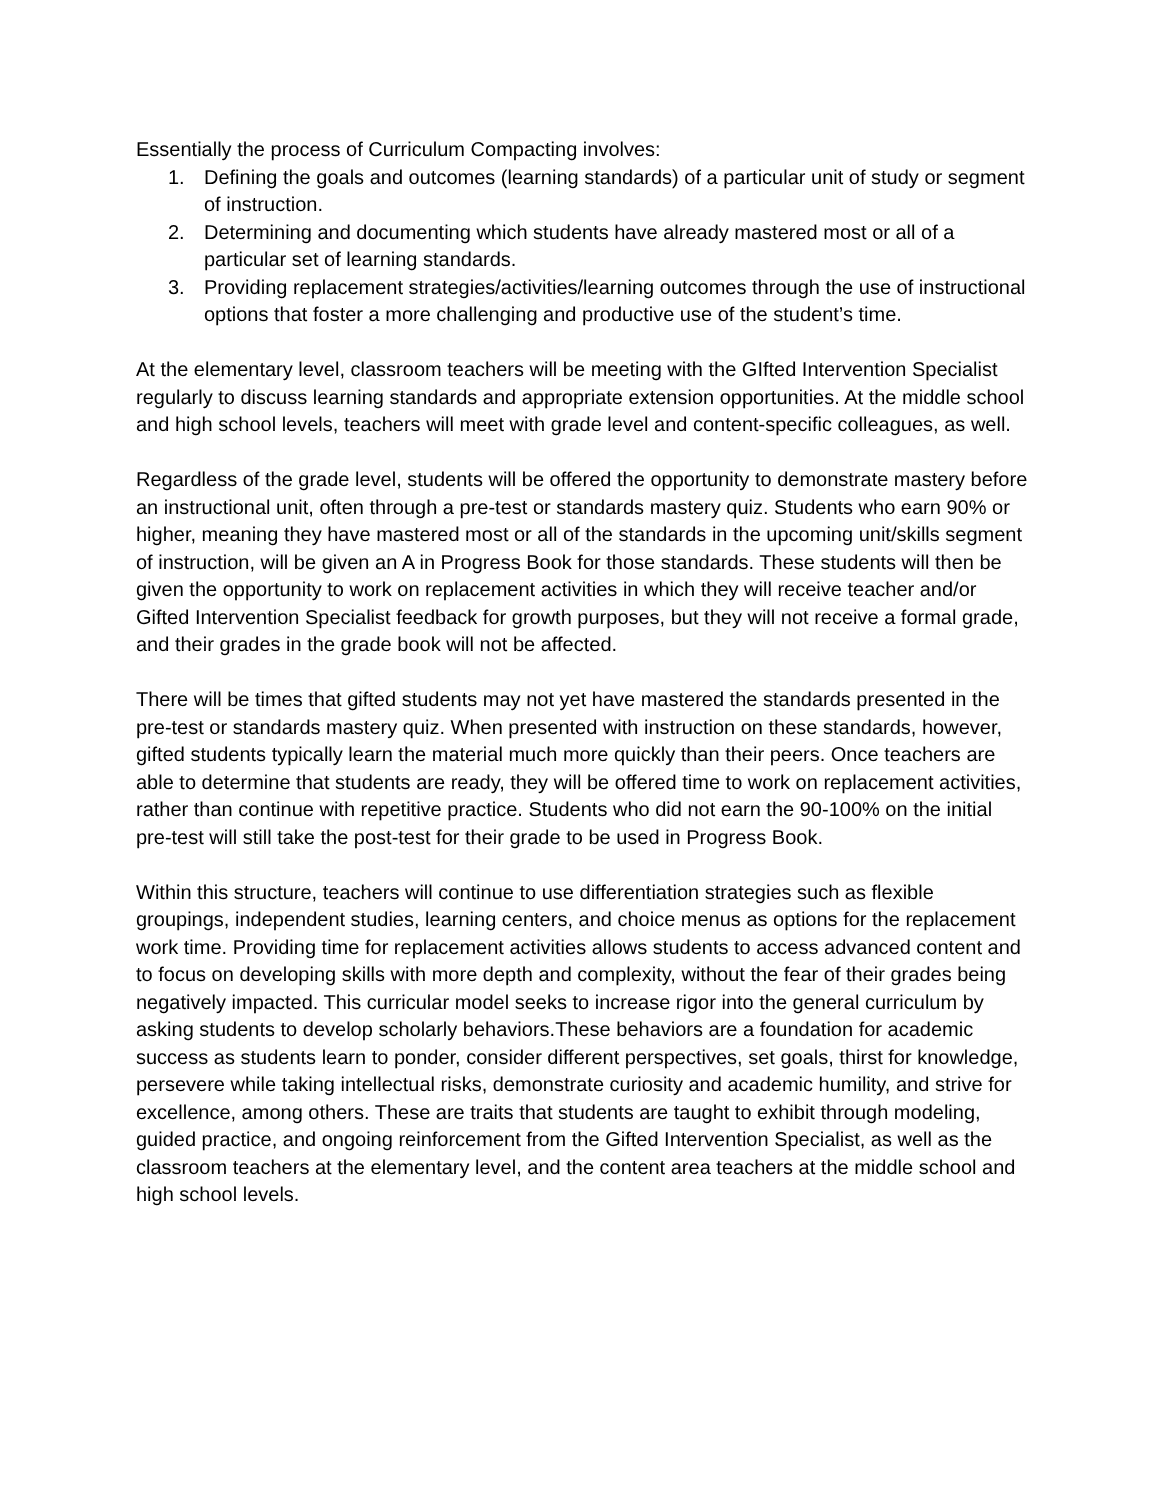Essentially the process of Curriculum Compacting involves:
1. Defining the goals and outcomes (learning standards) of a particular unit of study or segment of instruction.
2. Determining and documenting which students have already mastered most or all of a particular set of learning standards.
3. Providing replacement strategies/activities/learning outcomes through the use of instructional options that foster a more challenging and productive use of the student’s time.
At the elementary level, classroom teachers will be meeting with the GIfted Intervention Specialist regularly to discuss learning standards and appropriate extension opportunities. At the middle school and high school levels, teachers will meet with grade level and content-specific colleagues, as well.
Regardless of the grade level, students will be offered the opportunity to demonstrate mastery before an instructional unit, often through a pre-test or standards mastery quiz. Students who earn 90% or higher, meaning they have mastered most or all of the standards in the upcoming unit/skills segment of instruction, will be given an A in Progress Book for those standards. These students will then be given the opportunity to work on replacement activities in which they will receive teacher and/or Gifted Intervention Specialist feedback for growth purposes, but they will not receive a formal grade, and their grades in the grade book will not be affected.
There will be times that gifted students may not yet have mastered the standards presented in the pre-test or standards mastery quiz. When presented with instruction on these standards, however, gifted students typically learn the material much more quickly than their peers. Once teachers are able to determine that students are ready, they will be offered time to work on replacement activities, rather than continue with repetitive practice. Students who did not earn the 90-100% on the initial pre-test will still take the post-test for their grade to be used in Progress Book.
Within this structure, teachers will continue to use differentiation strategies such as flexible groupings, independent studies, learning centers, and choice menus as options for the replacement work time. Providing time for replacement activities allows students to access advanced content and to focus on developing skills with more depth and complexity, without the fear of their grades being negatively impacted. This curricular model seeks to increase rigor into the general curriculum by asking students to develop scholarly behaviors.These behaviors are a foundation for academic success as students learn to ponder, consider different perspectives, set goals, thirst for knowledge, persevere while taking intellectual risks, demonstrate curiosity and academic humility, and strive for excellence, among others. These are traits that students are taught to exhibit through modeling, guided practice, and ongoing reinforcement from the Gifted Intervention Specialist, as well as the classroom teachers at the elementary level, and the content area teachers at the middle school and high school levels.